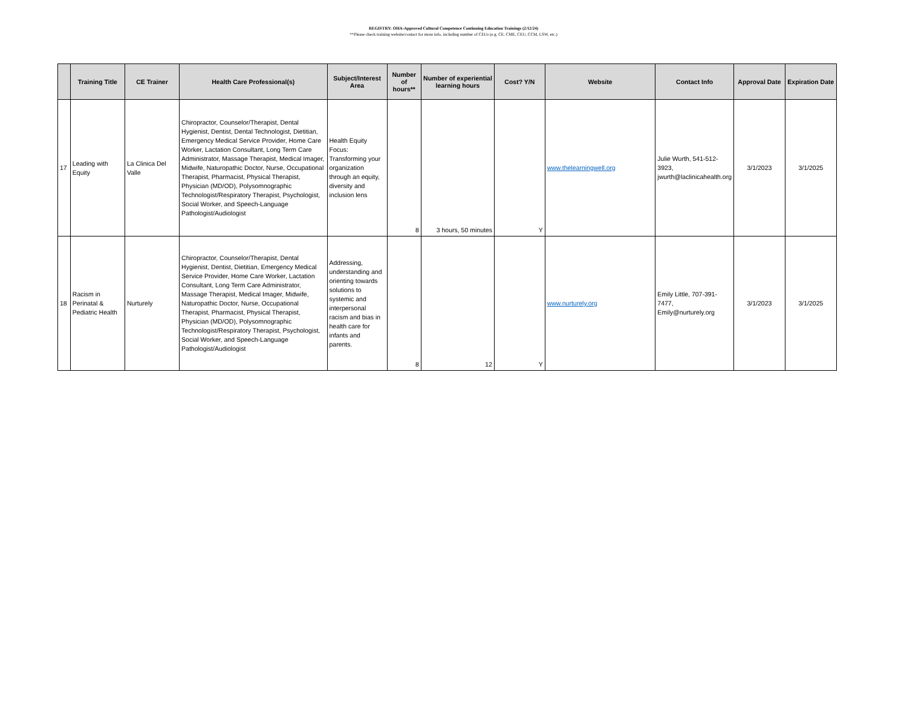REGISTRY: OHA-Approved Cultural Competence Continuing Education Trainings (2/12/24)
**Please check training website/contact for more info, including number of CEUs (e.g. CE, CME, CEU, CCM, LSW, etc.)
| | Training Title | CE Trainer | Health Care Professional(s) | Subject/Interest Area | Number of hours** | Number of experiential learning hours | Cost? Y/N | Website | Contact Info | Approval Date | Expiration Date |
| --- | --- | --- | --- | --- | --- | --- | --- | --- | --- | --- | --- |
| 17 | Leading with Equity | La Clinica Del Valle | Chiropractor, Counselor/Therapist, Dental Hygienist, Dentist, Dental Technologist, Dietitian, Emergency Medical Service Provider, Home Care Worker, Lactation Consultant, Long Term Care Administrator, Massage Therapist, Medical Imager, Midwife, Naturopathic Doctor, Nurse, Occupational Therapist, Pharmacist, Physical Therapist, Physician (MD/OD), Polysomnographic Technologist/Respiratory Therapist, Psychologist, Social Worker, and Speech-Language Pathologist/Audiologist | Health Equity Focus: Transforming your organization through an equity, diversity and inclusion lens | 8 | 3 hours, 50 minutes | Y | www.thelearningwell.org | Julie Wurth, 541-512-3923, jwurth@laclinicahealth.org | 3/1/2023 | 3/1/2025 |
| 18 | Racism in Perinatal & Pediatric Health | Nurturely | Chiropractor, Counselor/Therapist, Dental Hygienist, Dentist, Dietitian, Emergency Medical Service Provider, Home Care Worker, Lactation Consultant, Long Term Care Administrator, Massage Therapist, Medical Imager, Midwife, Naturopathic Doctor, Nurse, Occupational Therapist, Pharmacist, Physical Therapist, Physician (MD/OD), Polysomnographic Technologist/Respiratory Therapist, Psychologist, Social Worker, and Speech-Language Pathologist/Audiologist | Addressing, understanding and orienting towards solutions to systemic and interpersonal racism and bias in health care for infants and parents. | 8 | 12 | Y | www.nurturely.org | Emily Little, 707-391-7477, Emily@nurturely.org | 3/1/2023 | 3/1/2025 |